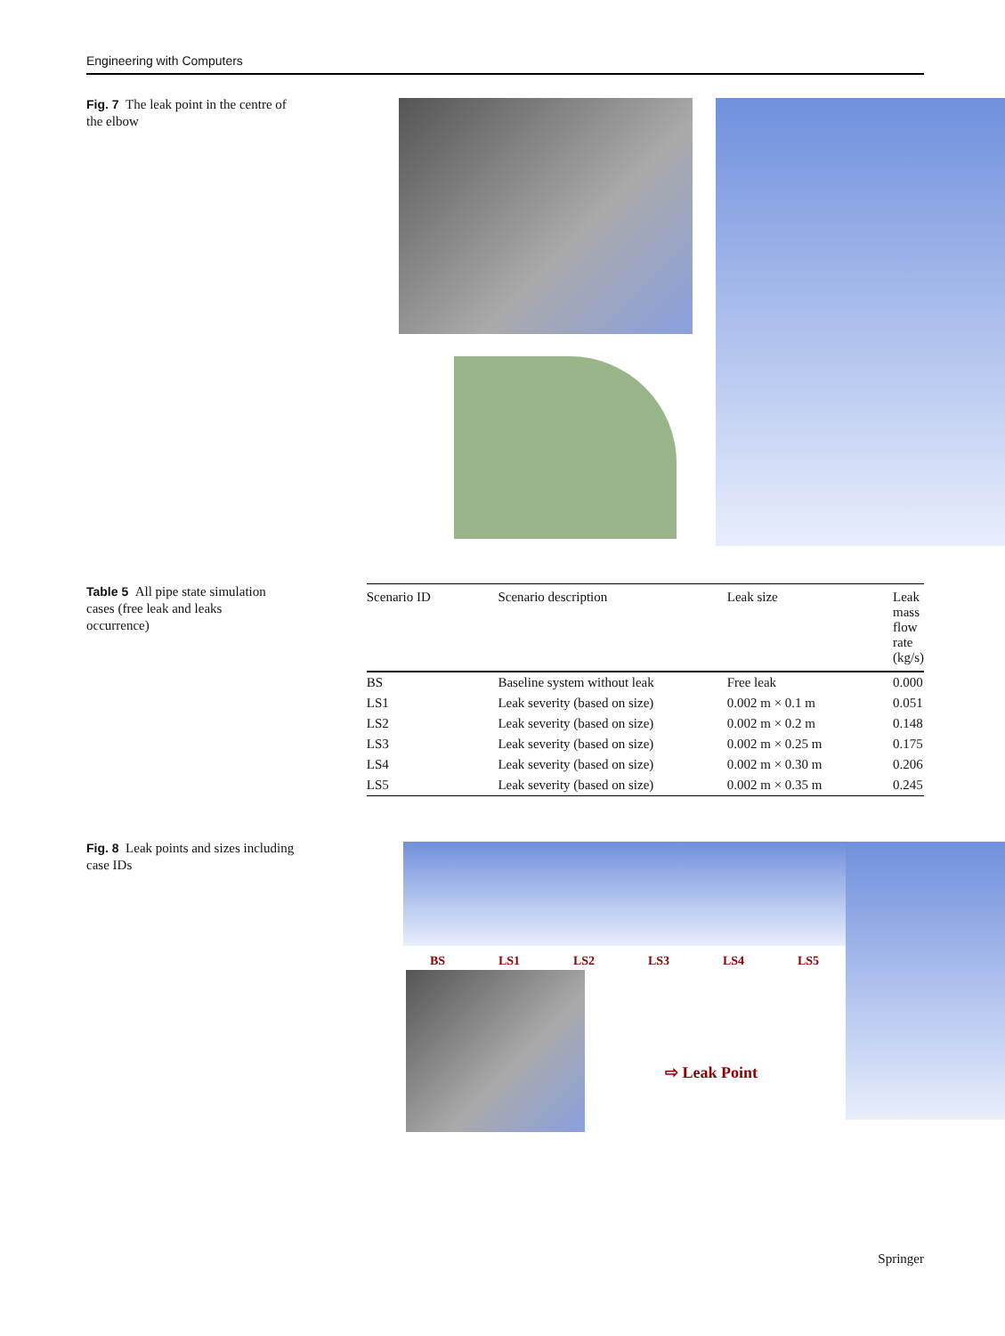Engineering with Computers
Fig. 7 The leak point in the centre of the elbow
Table 5 All pipe state simulation cases (free leak and leaks occurrence)
| Scenario ID | Scenario description | Leak size | Leak mass flow rate (kg/s) |
| --- | --- | --- | --- |
| BS | Baseline system without leak | Free leak | 0.000 |
| LS1 | Leak severity (based on size) | 0.002 m × 0.1 m | 0.051 |
| LS2 | Leak severity (based on size) | 0.002 m × 0.2 m | 0.148 |
| LS3 | Leak severity (based on size) | 0.002 m × 0.25 m | 0.175 |
| LS4 | Leak severity (based on size) | 0.002 m × 0.30 m | 0.206 |
| LS5 | Leak severity (based on size) | 0.002 m × 0.35 m | 0.245 |
Fig. 8 Leak points and sizes including case IDs
BS LS1 LS2 LS3 LS4 LS5
⇨ Leak Point
Springer